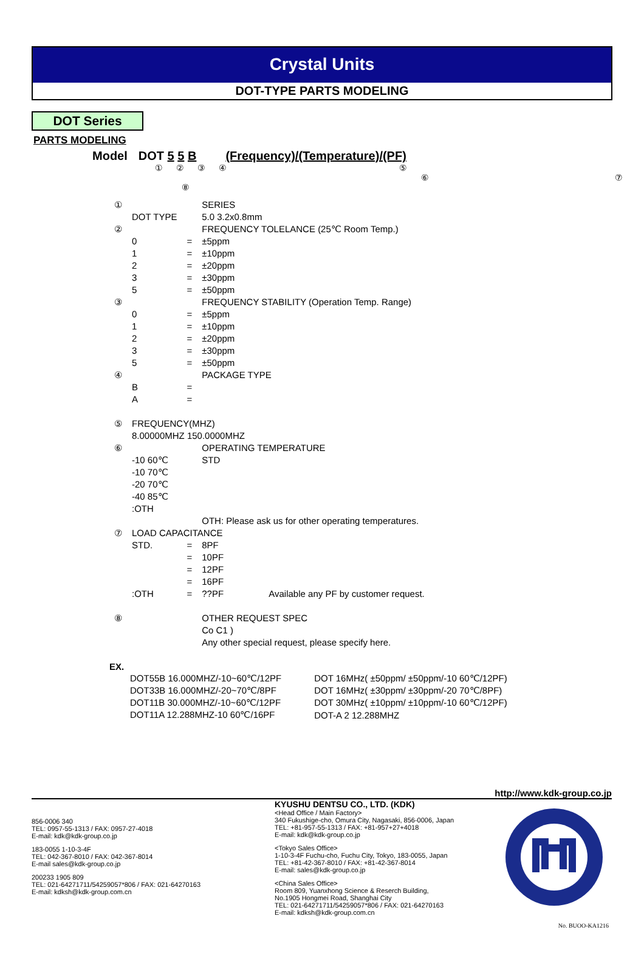Crystal Units
DOT-TYPE PARTS MODELING
DOT Series
PARTS MODELING
Model DOT 5 5 B (Frequency)/(Temperature)/(PF)
① ② ③ ④ ⑤ ⑥ ⑦ ⑧
| ① | | | SERIES |
| | DOT TYPE | | 5.0 3.2x0.8mm |
| ② | | | FREQUENCY TOLELANCE (25℃ Room Temp.) |
| | 0 | = | ±5ppm |
| | 1 | = | ±10ppm |
| | 2 | = | ±20ppm |
| | 3 | = | ±30ppm |
| | 5 | = | ±50ppm |
| ③ | | | FREQUENCY STABILITY (Operation Temp. Range) |
| | 0 | = | ±5ppm |
| | 1 | = | ±10ppm |
| | 2 | = | ±20ppm |
| | 3 | = | ±30ppm |
| | 5 | = | ±50ppm |
| ④ | | | PACKAGE TYPE |
| | B | = | |
| | A | = | |
| ⑤ | FREQUENCY(MHZ) | | |
| | 8.00000MHZ 150.0000MHZ | | |
| ⑥ | | | OPERATING TEMPERATURE |
| | -10 60℃ | | STD |
| | -10 70℃ | | |
| | -20 70℃ | | |
| | -40 85℃ | | |
| | :OTH | | |
| | | | OTH: Please ask us for other operating temperatures. |
| ⑦ | LOAD CAPACITANCE | | |
| | STD. | = | 8PF |
| | | = | 10PF |
| | | = | 12PF |
| | | = | 16PF |
| | :OTH | = | ??PF Available any PF by customer request. |
| ⑧ | | | OTHER REQUEST SPEC |
| | | | Co C1 ) |
| | | | Any other special request, please specify here. |
EX.
| DOT55B 16.000MHZ/-10~60℃/12PF | DOT 16MHz( ±50ppm/ ±50ppm/-10 60℃/12PF) |
| DOT33B 16.000MHZ/-20~70℃/8PF | DOT 16MHz( ±30ppm/ ±30ppm/-20 70℃/8PF) |
| DOT11B 30.000MHZ/-10~60℃/12PF | DOT 30MHz( ±10ppm/ ±10ppm/-10 60℃/12PF) |
| DOT11A 12.288MHZ-10 60℃/16PF | DOT-A 2 12.288MHZ |
http://www.kdk-group.co.jp
856-0006 340
TEL: 0957-55-1313 / FAX: 0957-27-4018
E-mail: kdk@kdk-group.co.jp
183-0055 1-10-3-4F
TEL: 042-367-8010 / FAX: 042-367-8014
E-mail sales@kdk-group.co.jp
200233 1905 809
TEL: 021-64271711/54259057*806 / FAX: 021-64270163
E-mail: kdksh@kdk-group.com.cn
KYUSHU DENTSU CO., LTD. (KDK)
<Head Office / Main Factory>
340 Fukushige-cho, Omura City, Nagasaki, 856-0006, Japan
TEL: +81-957-55-1313 / FAX: +81-957+27+4018
E-mail: kdk@kdk-group.co.jp
<Tokyo Sales Office>
1-10-3-4F Fuchu-cho, Fuchu City, Tokyo, 183-0055, Japan
TEL: +81-42-367-8010 / FAX: +81-42-367-8014
E-mail: sales@kdk-group.co.jp
<China Sales Office>
Room 809, Yuanxhong Science & Reserch Building,
No.1905 Hongmei Road, Shanghai City
TEL: 021-64271711/54259057*806 / FAX: 021-64270163
E-mail: kdksh@kdk-group.com.cn
No. BUOO-KA1216